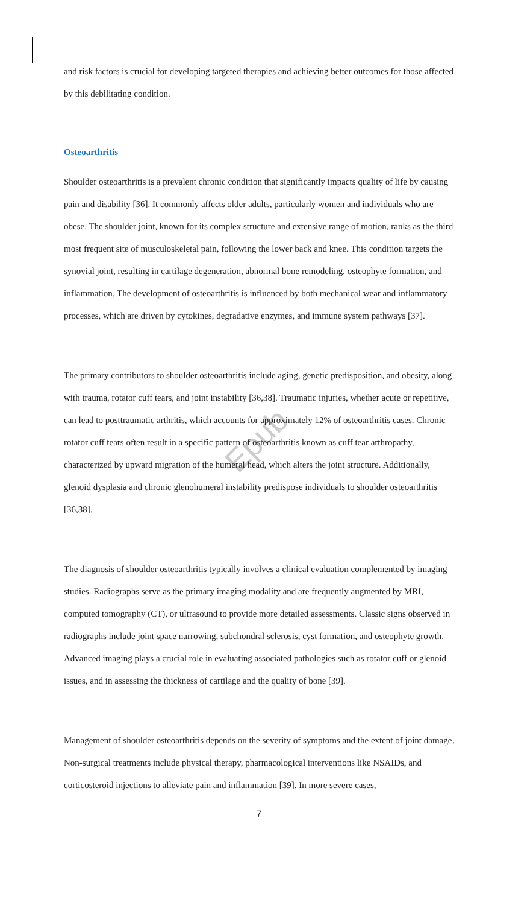Epub
and risk factors is crucial for developing targeted therapies and achieving better outcomes for those affected by this debilitating condition.
Osteoarthritis
Shoulder osteoarthritis is a prevalent chronic condition that significantly impacts quality of life by causing pain and disability [36]. It commonly affects older adults, particularly women and individuals who are obese. The shoulder joint, known for its complex structure and extensive range of motion, ranks as the third most frequent site of musculoskeletal pain, following the lower back and knee. This condition targets the synovial joint, resulting in cartilage degeneration, abnormal bone remodeling, osteophyte formation, and inflammation. The development of osteoarthritis is influenced by both mechanical wear and inflammatory processes, which are driven by cytokines, degradative enzymes, and immune system pathways [37].
The primary contributors to shoulder osteoarthritis include aging, genetic predisposition, and obesity, along with trauma, rotator cuff tears, and joint instability [36,38]. Traumatic injuries, whether acute or repetitive, can lead to posttraumatic arthritis, which accounts for approximately 12% of osteoarthritis cases. Chronic rotator cuff tears often result in a specific pattern of osteoarthritis known as cuff tear arthropathy, characterized by upward migration of the humeral head, which alters the joint structure. Additionally, glenoid dysplasia and chronic glenohumeral instability predispose individuals to shoulder osteoarthritis [36,38].
The diagnosis of shoulder osteoarthritis typically involves a clinical evaluation complemented by imaging studies. Radiographs serve as the primary imaging modality and are frequently augmented by MRI, computed tomography (CT), or ultrasound to provide more detailed assessments. Classic signs observed in radiographs include joint space narrowing, subchondral sclerosis, cyst formation, and osteophyte growth. Advanced imaging plays a crucial role in evaluating associated pathologies such as rotator cuff or glenoid issues, and in assessing the thickness of cartilage and the quality of bone [39].
Management of shoulder osteoarthritis depends on the severity of symptoms and the extent of joint damage. Non-surgical treatments include physical therapy, pharmacological interventions like NSAIDs, and corticosteroid injections to alleviate pain and inflammation [39]. In more severe cases,
7